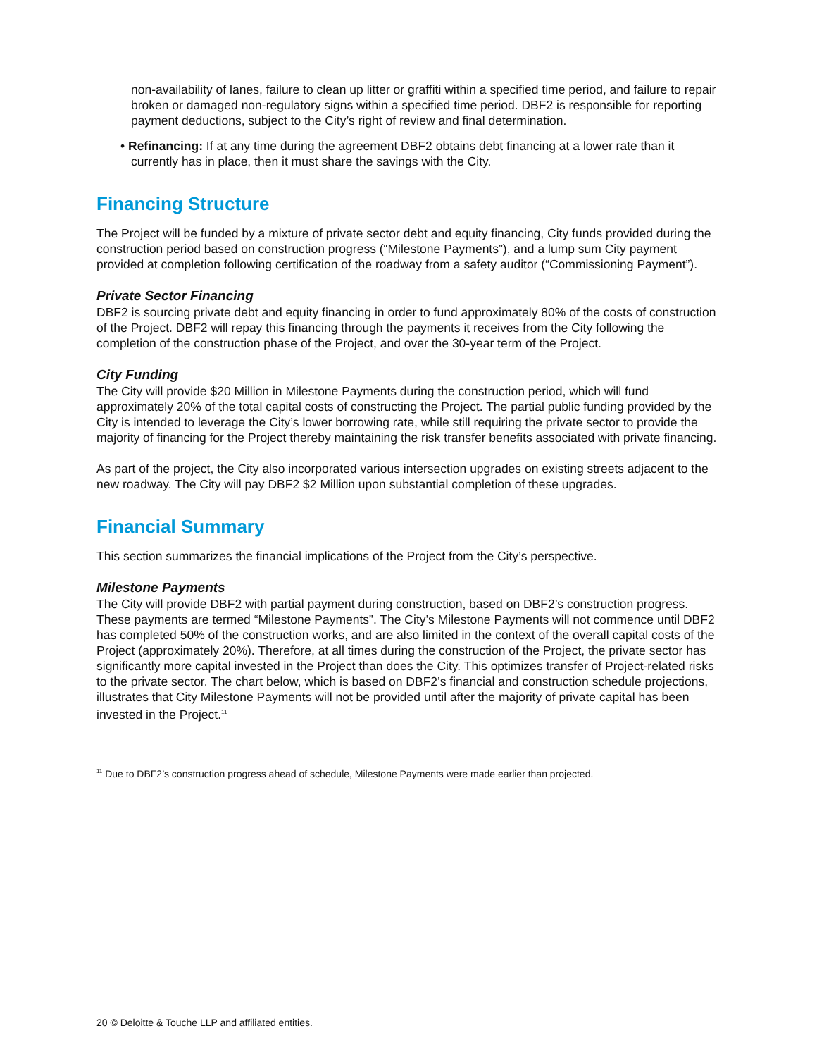non-availability of lanes, failure to clean up litter or graffiti within a specified time period, and failure to repair broken or damaged non-regulatory signs within a specified time period. DBF2 is responsible for reporting payment deductions, subject to the City’s right of review and final determination.
• Refinancing: If at any time during the agreement DBF2 obtains debt financing at a lower rate than it currently has in place, then it must share the savings with the City.
Financing Structure
The Project will be funded by a mixture of private sector debt and equity financing, City funds provided during the construction period based on construction progress (“Milestone Payments”), and a lump sum City payment provided at completion following certification of the roadway from a safety auditor (“Commissioning Payment”).
Private Sector Financing
DBF2 is sourcing private debt and equity financing in order to fund approximately 80% of the costs of construction of the Project. DBF2 will repay this financing through the payments it receives from the City following the completion of the construction phase of the Project, and over the 30-year term of the Project.
City Funding
The City will provide $20 Million in Milestone Payments during the construction period, which will fund approximately 20% of the total capital costs of constructing the Project. The partial public funding provided by the City is intended to leverage the City’s lower borrowing rate, while still requiring the private sector to provide the majority of financing for the Project thereby maintaining the risk transfer benefits associated with private financing.
As part of the project, the City also incorporated various intersection upgrades on existing streets adjacent to the new roadway. The City will pay DBF2 $2 Million upon substantial completion of these upgrades.
Financial Summary
This section summarizes the financial implications of the Project from the City’s perspective.
Milestone Payments
The City will provide DBF2 with partial payment during construction, based on DBF2’s construction progress. These payments are termed “Milestone Payments”. The City’s Milestone Payments will not commence until DBF2 has completed 50% of the construction works, and are also limited in the context of the overall capital costs of the Project (approximately 20%). Therefore, at all times during the construction of the Project, the private sector has significantly more capital invested in the Project than does the City. This optimizes transfer of Project-related risks to the private sector. The chart below, which is based on DBF2’s financial and construction schedule projections, illustrates that City Milestone Payments will not be provided until after the majority of private capital has been invested in the Project.<sup>11</sup>
<sup>11</sup> Due to DBF2’s construction progress ahead of schedule, Milestone Payments were made earlier than projected.
20 © Deloitte & Touche LLP and affiliated entities.